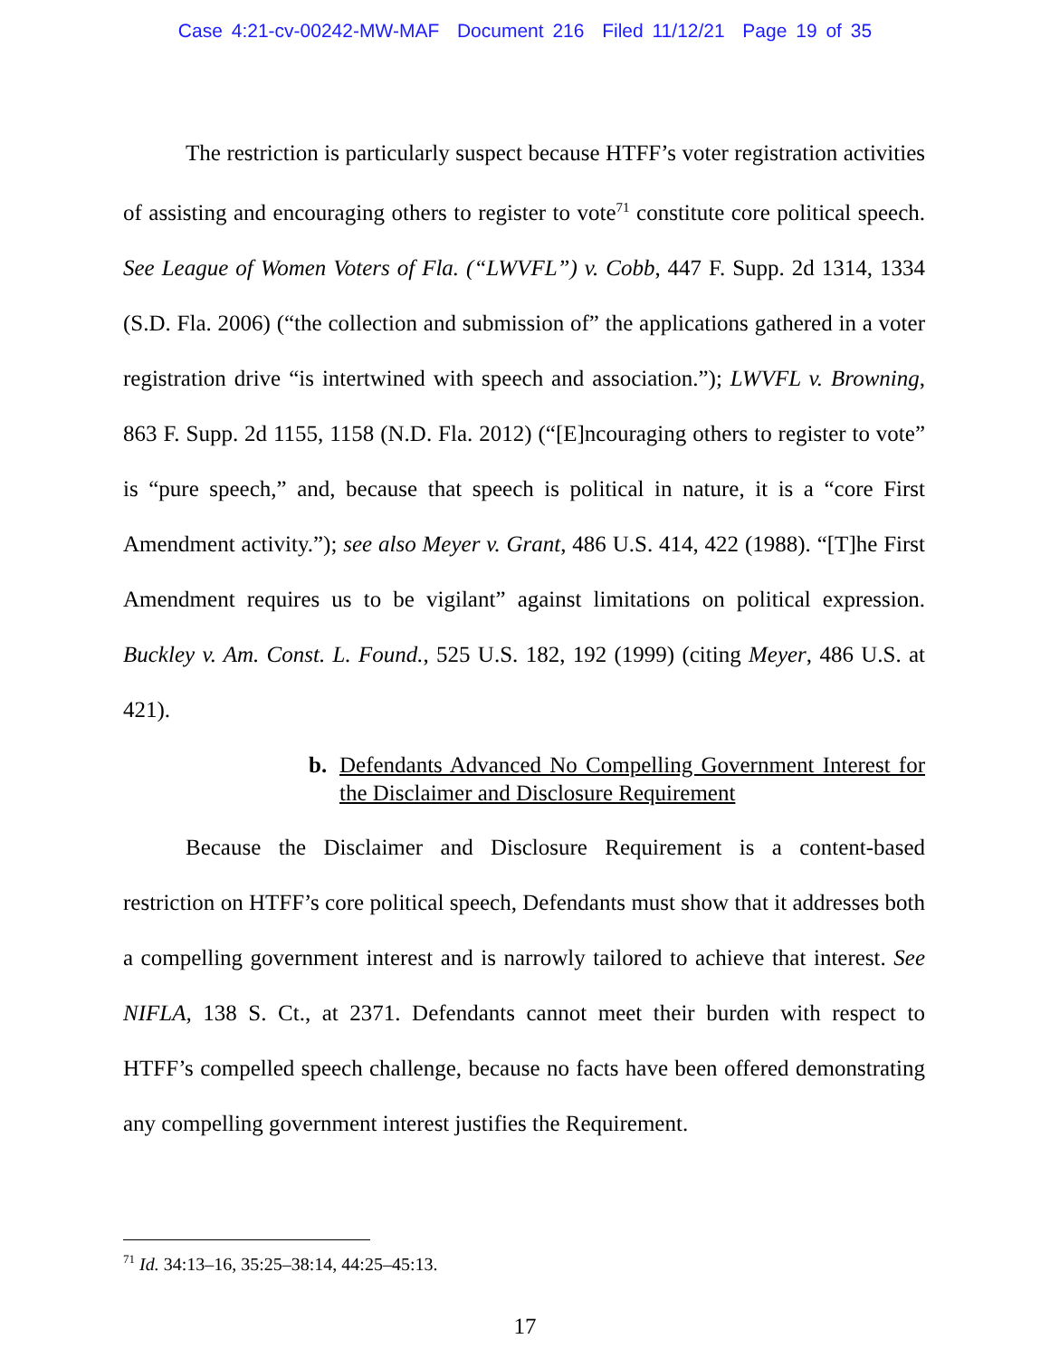Case 4:21-cv-00242-MW-MAF Document 216 Filed 11/12/21 Page 19 of 35
The restriction is particularly suspect because HTFF’s voter registration activities of assisting and encouraging others to register to vote<sup>71</sup> constitute core political speech. See League of Women Voters of Fla. (“LWVFL”) v. Cobb, 447 F. Supp. 2d 1314, 1334 (S.D. Fla. 2006) (“the collection and submission of” the applications gathered in a voter registration drive “is intertwined with speech and association.”); LWVFL v. Browning, 863 F. Supp. 2d 1155, 1158 (N.D. Fla. 2012) (“[E]ncouraging others to register to vote” is “pure speech,” and, because that speech is political in nature, it is a “core First Amendment activity.”); see also Meyer v. Grant, 486 U.S. 414, 422 (1988). “[T]he First Amendment requires us to be vigilant” against limitations on political expression. Buckley v. Am. Const. L. Found., 525 U.S. 182, 192 (1999) (citing Meyer, 486 U.S. at 421).
b. Defendants Advanced No Compelling Government Interest for the Disclaimer and Disclosure Requirement
Because the Disclaimer and Disclosure Requirement is a content-based restriction on HTFF’s core political speech, Defendants must show that it addresses both a compelling government interest and is narrowly tailored to achieve that interest. See NIFLA, 138 S. Ct., at 2371. Defendants cannot meet their burden with respect to HTFF’s compelled speech challenge, because no facts have been offered demonstrating any compelling government interest justifies the Requirement.
<sup>71</sup> Id. 34:13–16, 35:25–38:14, 44:25–45:13.
17